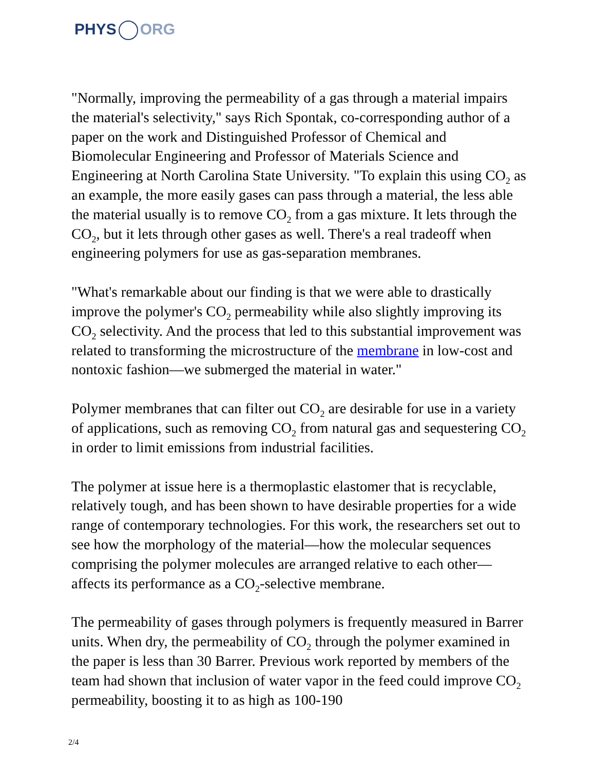PHYS ORG
"Normally, improving the permeability of a gas through a material impairs the material's selectivity," says Rich Spontak, co-corresponding author of a paper on the work and Distinguished Professor of Chemical and Biomolecular Engineering and Professor of Materials Science and Engineering at North Carolina State University. "To explain this using CO<sub>2</sub> as an example, the more easily gases can pass through a material, the less able the material usually is to remove CO<sub>2</sub> from a gas mixture. It lets through the CO<sub>2</sub>, but it lets through other gases as well. There's a real tradeoff when engineering polymers for use as gas-separation membranes.
"What's remarkable about our finding is that we were able to drastically improve the polymer's CO<sub>2</sub> permeability while also slightly improving its CO<sub>2</sub> selectivity. And the process that led to this substantial improvement was related to transforming the microstructure of the membrane in low-cost and nontoxic fashion—we submerged the material in water."
Polymer membranes that can filter out CO<sub>2</sub> are desirable for use in a variety of applications, such as removing CO<sub>2</sub> from natural gas and sequestering CO<sub>2</sub> in order to limit emissions from industrial facilities.
The polymer at issue here is a thermoplastic elastomer that is recyclable, relatively tough, and has been shown to have desirable properties for a wide range of contemporary technologies. For this work, the researchers set out to see how the morphology of the material—how the molecular sequences comprising the polymer molecules are arranged relative to each other—affects its performance as a CO<sub>2</sub>-selective membrane.
The permeability of gases through polymers is frequently measured in Barrer units. When dry, the permeability of CO<sub>2</sub> through the polymer examined in the paper is less than 30 Barrer. Previous work reported by members of the team had shown that inclusion of water vapor in the feed could improve CO<sub>2</sub> permeability, boosting it to as high as 100-190
2/4